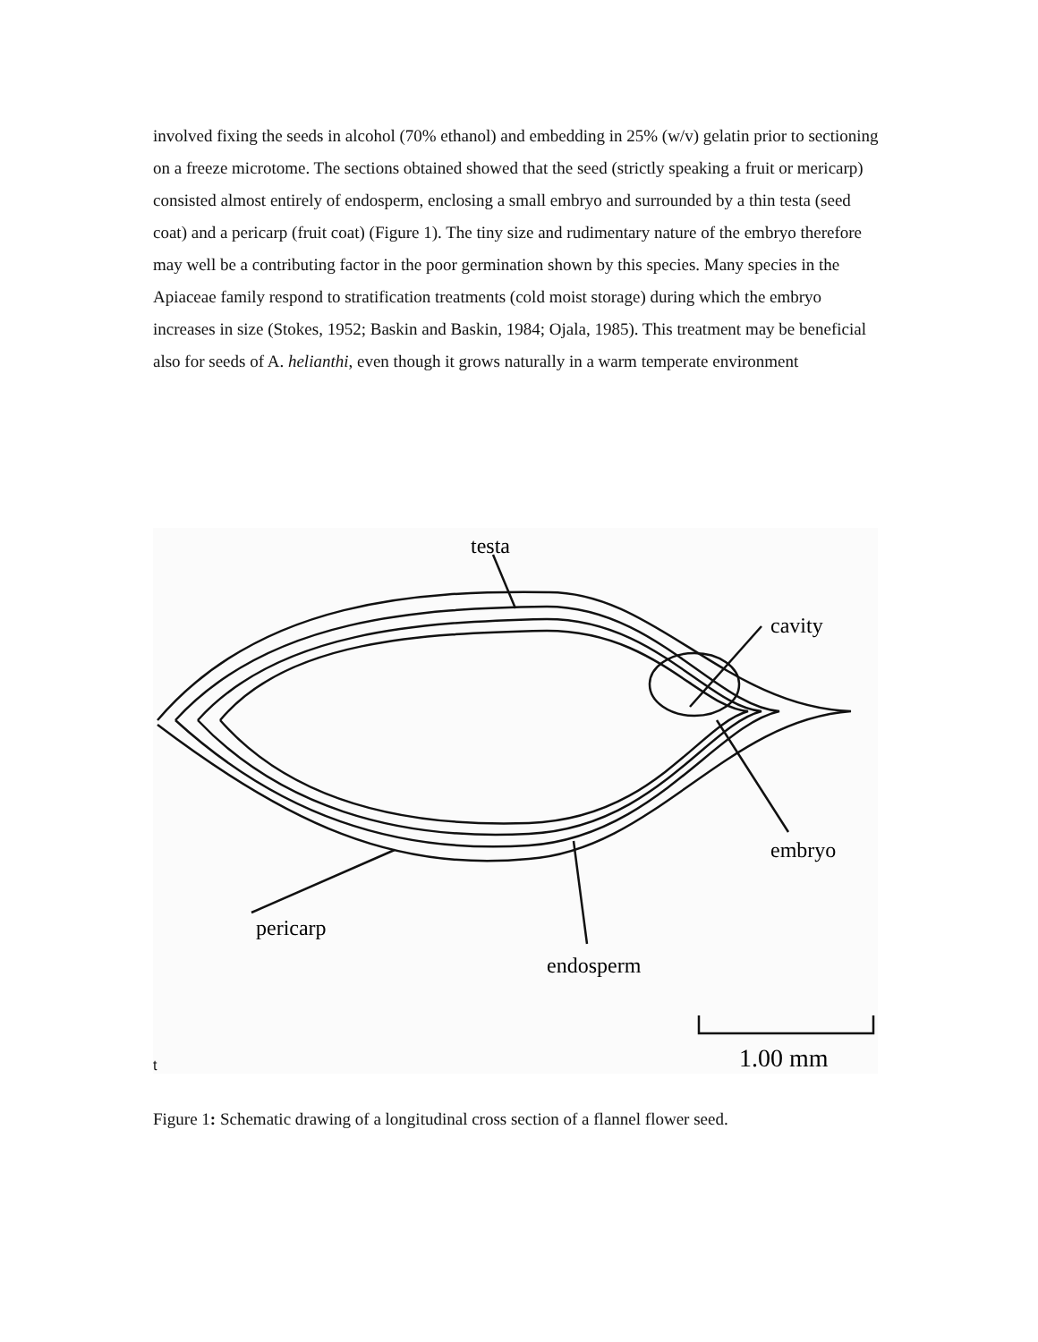involved fixing the seeds in alcohol (70% ethanol) and embedding in 25% (w/v) gelatin prior to sectioning on a freeze microtome. The sections obtained showed that the seed (strictly speaking a fruit or mericarp) consisted almost entirely of endosperm, enclosing a small embryo and surrounded by a thin testa (seed coat) and a pericarp (fruit coat) (Figure 1). The tiny size and rudimentary nature of the embryo therefore may well be a contributing factor in the poor germination shown by this species. Many species in the Apiaceae family respond to stratification treatments (cold moist storage) during which the embryo increases in size (Stokes, 1952; Baskin and Baskin, 1984; Ojala, 1985). This treatment may be beneficial also for seeds of A. helianthi, even though it grows naturally in a warm temperate environment
testa
cavity
embryo
pericarp
endosperm
1.00 mm
t
Figure 1: Schematic drawing of a longitudinal cross section of a flannel flower seed.